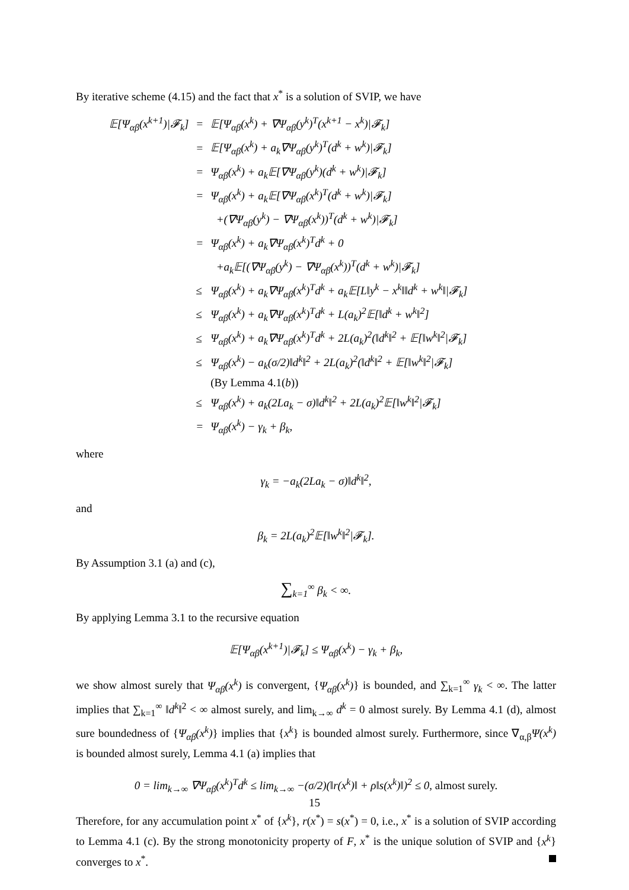By iterative scheme (4.15) and the fact that x<sup>*</sup> is a solution of SVIP, we have
| 𝔼[Ψ<sub>αβ</sub>(x<sup>k+1</sup>)/𝓕<sub>k</sub>] | = | 𝔼[Ψ<sub>αβ</sub>(x<sup>k</sup>) + ∇Ψ<sub>αβ</sub>(y<sup>k</sup>)<sup>T</sup>(x<sup>k+1</sup> − x<sup>k</sup>)/𝓕<sub>k</sub>] |
| | = | 𝔼[Ψ<sub>αβ</sub>(x<sup>k</sup>) + a<sub>k</sub>∇Ψ<sub>αβ</sub>(y<sup>k</sup>)<sup>T</sup>(d<sup>k</sup> + w<sup>k</sup>)/𝓕<sub>k</sub>] |
| | = | Ψ<sub>αβ</sub>(x<sup>k</sup>) + a<sub>k</sub>𝔼[∇Ψ<sub>αβ</sub>(y<sup>k</sup>)(d<sup>k</sup> + w<sup>k</sup>)/𝓕<sub>k</sub>] |
| | = | Ψ<sub>αβ</sub>(x<sup>k</sup>) + a<sub>k</sub>𝔼[∇Ψ<sub>αβ</sub>(x<sup>k</sup>)<sup>T</sup>(d<sup>k</sup> + w<sup>k</sup>)/𝓕<sub>k</sub>] |
| | | +(∇Ψ<sub>αβ</sub>(y<sup>k</sup>) − ∇Ψ<sub>αβ</sub>(x<sup>k</sup>))<sup>T</sup>(d<sup>k</sup> + w<sup>k</sup>)/𝓕<sub>k</sub>] |
| | = | Ψ<sub>αβ</sub>(x<sup>k</sup>) + a<sub>k</sub>∇Ψ<sub>αβ</sub>(x<sup>k</sup>)<sup>T</sup>d<sup>k</sup> + 0 |
| | | +a<sub>k</sub>𝔼[(∇Ψ<sub>αβ</sub>(y<sup>k</sup>) − ∇Ψ<sub>αβ</sub>(x<sup>k</sup>))<sup>T</sup>(d<sup>k</sup> + w<sup>k</sup>)/𝓕<sub>k</sub>] |
| | ≤ | Ψ<sub>αβ</sub>(x<sup>k</sup>) + a<sub>k</sub>∇Ψ<sub>αβ</sub>(x<sup>k</sup>)<sup>T</sup>d<sup>k</sup> + a<sub>k</sub>𝔼[L‖y<sup>k</sup> − x<sup>k</sup>‖‖d<sup>k</sup> + w<sup>k</sup>‖/𝓕<sub>k</sub>] |
| | ≤ | Ψ<sub>αβ</sub>(x<sup>k</sup>) + a<sub>k</sub>∇Ψ<sub>αβ</sub>(x<sup>k</sup>)<sup>T</sup>d<sup>k</sup> + L(a<sub>k</sub>)<sup>2</sup>𝔼[‖d<sup>k</sup> + w<sup>k</sup>‖<sup>2</sup>] |
| | ≤ | Ψ<sub>αβ</sub>(x<sup>k</sup>) + a<sub>k</sub>∇Ψ<sub>αβ</sub>(x<sup>k</sup>)<sup>T</sup>d<sup>k</sup> + 2L(a<sub>k</sub>)<sup>2</sup>(‖d<sup>k</sup>‖<sup>2</sup> + 𝔼[‖w<sup>k</sup>‖<sup>2</sup>/𝓕<sub>k</sub>] |
| | ≤ | Ψ<sub>αβ</sub>(x<sup>k</sup>) − a<sub>k</sub>(σ/2)‖d<sup>k</sup>‖<sup>2</sup> + 2L(a<sub>k</sub>)<sup>2</sup>(‖d<sup>k</sup>‖<sup>2</sup> + 𝔼[‖w<sup>k</sup>‖<sup>2</sup>/𝓕<sub>k</sub>] |
| | | (By Lemma 4.1( b )) |
| | ≤ | Ψ<sub>αβ</sub>(x<sup>k</sup>) + a<sub>k</sub>(2La<sub>k</sub> − σ)‖d<sup>k</sup>‖<sup>2</sup> + 2L(a<sub>k</sub>)<sup>2</sup>𝔼[‖w<sup>k</sup>‖<sup>2</sup>/𝓕<sub>k</sub>] |
| | = | Ψ<sub>αβ</sub>(x<sup>k</sup>) − γ<sub>k</sub> + β<sub>k</sub>, |
where
γ<sub>k</sub> = −a<sub>k</sub>(2La<sub>k</sub> − σ)‖d<sup>k</sup>‖<sup>2</sup>,
and
β<sub>k</sub> = 2L(a<sub>k</sub>)<sup>2</sup>𝔼[‖w<sup>k</sup>‖<sup>2</sup>|𝓕<sub>k</sub>].
By Assumption 3.1 (a) and (c),
∑<sub>k=1</sub><sup>∞</sup> β<sub>k</sub> < ∞.
By applying Lemma 3.1 to the recursive equation
𝔼[Ψ<sub>αβ</sub>(x<sup>k+1</sup>)|𝓕<sub>k</sub>] ≤ Ψ<sub>αβ</sub>(x<sup>k</sup>) − γ<sub>k</sub> + β<sub>k</sub>,
we show almost surely that Ψ<sub>αβ</sub>(x<sup>k</sup>) is convergent, {Ψ<sub>αβ</sub>(x<sup>k</sup>)} is bounded, and ∑<sub>k=1</sub><sup>∞</sup> γ<sub>k</sub> < ∞. The latter implies that ∑<sub>k=1</sub><sup>∞</sup> ‖d<sup>k</sup>‖<sup>2</sup> < ∞ almost surely, and lim<sub>k→∞</sub> d<sup>k</sup> = 0 almost surely. By Lemma 4.1 (d), almost sure boundedness of {Ψ<sub>αβ</sub>(x<sup>k</sup>)} implies that {x<sup>k</sup>} is bounded almost surely. Furthermore, since ∇<sub>α,β</sub>Ψ(x<sup>k</sup>) is bounded almost surely, Lemma 4.1 (a) implies that
0 = lim<sub>k→∞</sub> ∇Ψ<sub>αβ</sub>(x<sup>k</sup>)<sup>T</sup>d<sup>k</sup> ≤ lim<sub>k→∞</sub> −(σ/2)(‖r(x<sup>k</sup>)‖ + ρ‖s(x<sup>k</sup>)‖)<sup>2</sup> ≤ 0, almost surely.
Therefore, for any accumulation point x<sup>*</sup> of {x<sup>k</sup>}, r(x<sup>*</sup>) = s(x<sup>*</sup>) = 0, i.e., x<sup>*</sup> is a solution of SVIP according to Lemma 4.1 (c). By the strong monotonicity property of F, x<sup>*</sup> is the unique solution of SVIP and {x<sup>k</sup>} converges to x<sup>*</sup>.
15